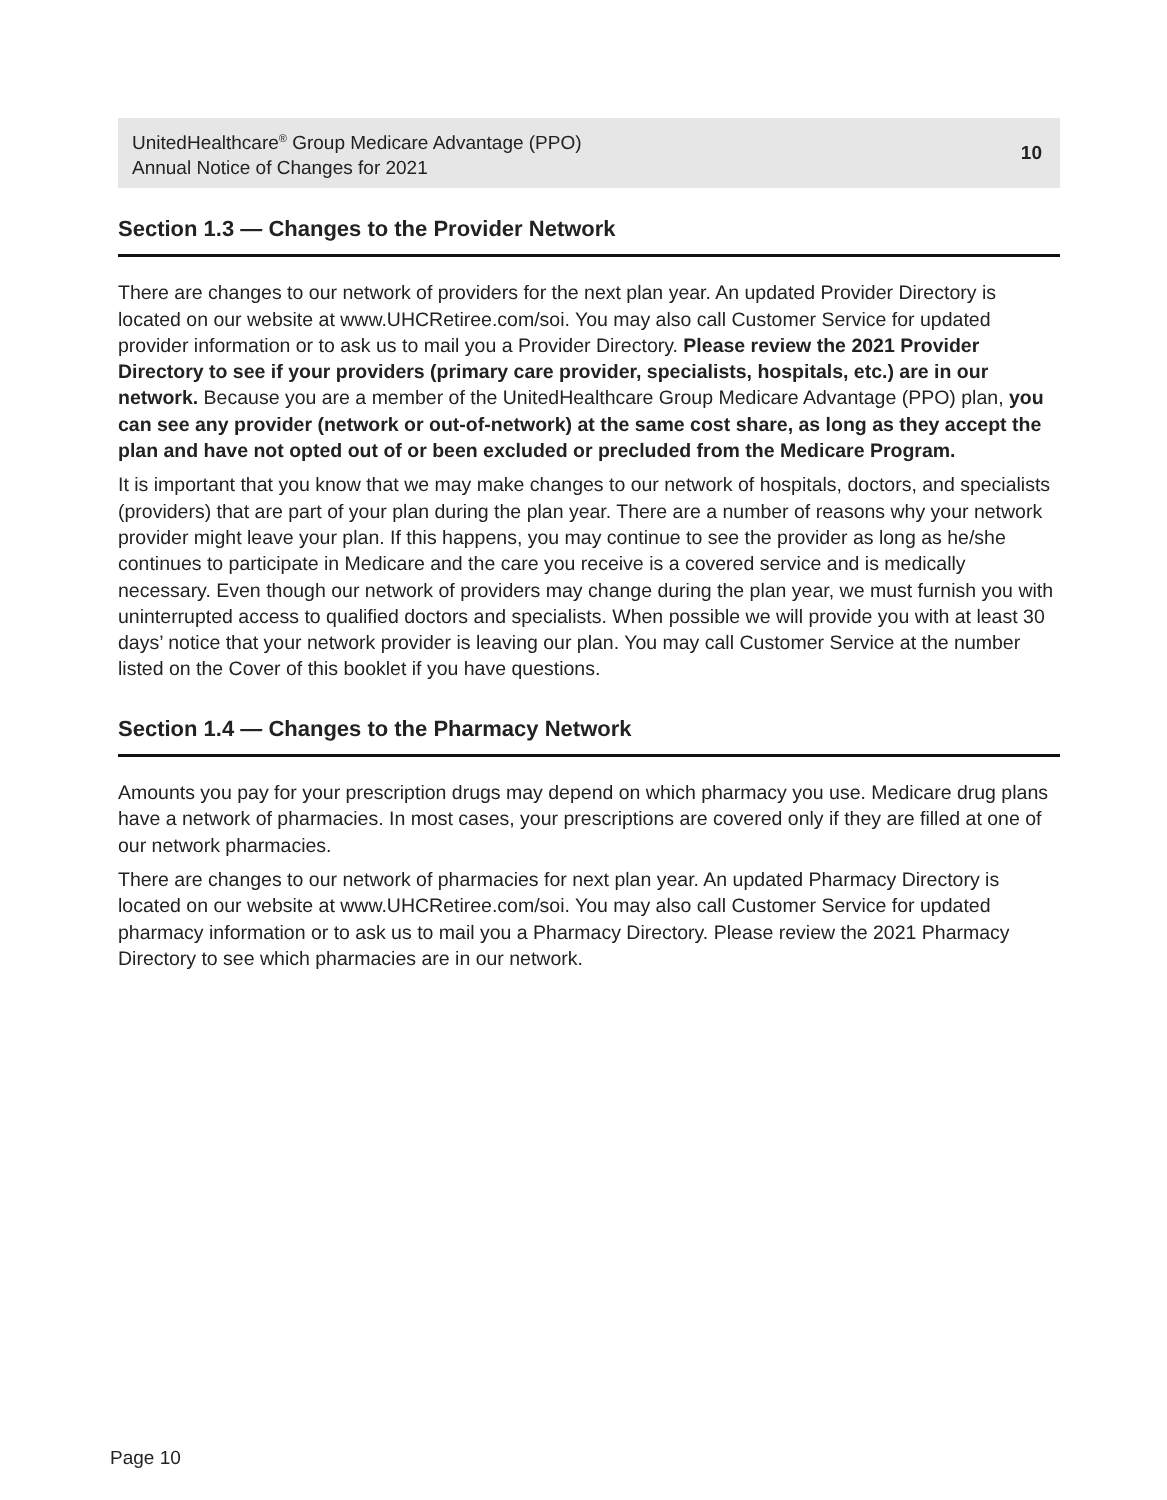UnitedHealthcare<sup>®</sup> Group Medicare Advantage (PPO)
Annual Notice of Changes for 2021
10
Section 1.3 — Changes to the Provider Network
There are changes to our network of providers for the next plan year. An updated Provider Directory is located on our website at www.UHCRetiree.com/soi. You may also call Customer Service for updated provider information or to ask us to mail you a Provider Directory. Please review the 2021 Provider Directory to see if your providers (primary care provider, specialists, hospitals, etc.) are in our network. Because you are a member of the UnitedHealthcare Group Medicare Advantage (PPO) plan, you can see any provider (network or out-of-network) at the same cost share, as long as they accept the plan and have not opted out of or been excluded or precluded from the Medicare Program.
It is important that you know that we may make changes to our network of hospitals, doctors, and specialists (providers) that are part of your plan during the plan year. There are a number of reasons why your network provider might leave your plan. If this happens, you may continue to see the provider as long as he/she continues to participate in Medicare and the care you receive is a covered service and is medically necessary. Even though our network of providers may change during the plan year, we must furnish you with uninterrupted access to qualified doctors and specialists. When possible we will provide you with at least 30 days’ notice that your network provider is leaving our plan. You may call Customer Service at the number listed on the Cover of this booklet if you have questions.
Section 1.4 — Changes to the Pharmacy Network
Amounts you pay for your prescription drugs may depend on which pharmacy you use. Medicare drug plans have a network of pharmacies. In most cases, your prescriptions are covered only if they are filled at one of our network pharmacies.
There are changes to our network of pharmacies for next plan year. An updated Pharmacy Directory is located on our website at www.UHCRetiree.com/soi. You may also call Customer Service for updated pharmacy information or to ask us to mail you a Pharmacy Directory. Please review the 2021 Pharmacy Directory to see which pharmacies are in our network.
Page 10